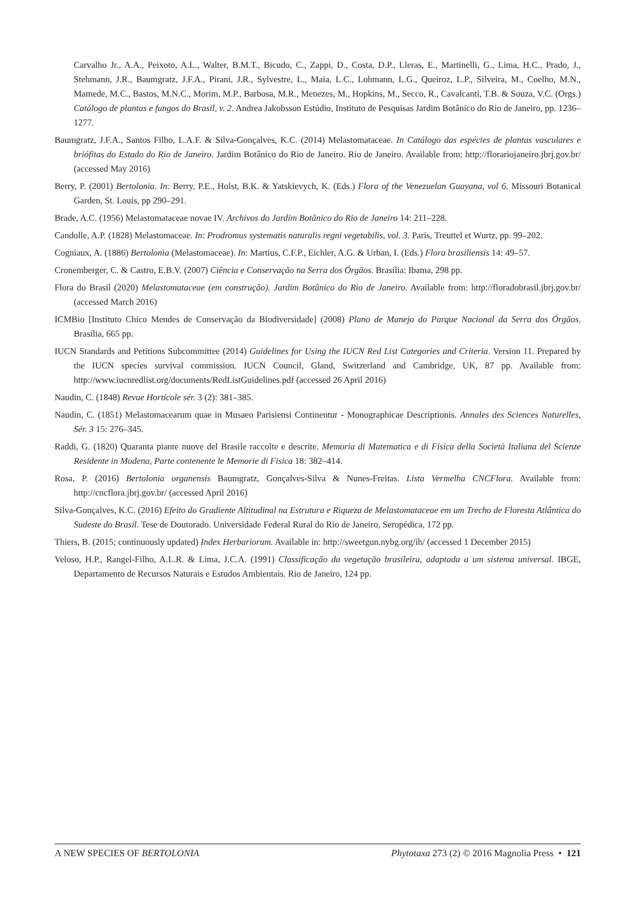Carvalho Jr., A.A., Peixoto, A.L., Walter, B.M.T., Bicudo, C., Zappi, D., Costa, D.P., Lleras, E., Martinelli, G., Lima, H.C., Prado, J., Stehmann, J.R., Baumgratz, J.F.A., Pirani, J.R., Sylvestre, L., Maia, L.C., Lohmann, L.G., Queiroz, L.P., Silveira, M., Coelho, M.N., Mamede, M.C., Bastos, M.N.C., Morim, M.P., Barbosa, M.R., Menezes, M., Hopkins, M., Secco, R., Cavalcanti, T.B. & Souza, V.C. (Orgs.) Catálogo de plantas e fungos do Brasil, v. 2. Andrea Jakobsson Estúdio, Instituto de Pesquisas Jardim Botânico do Rio de Janeiro, pp. 1236–1277.
Baumgratz, J.F.A., Santos Filho, L.A.F. & Silva-Gonçalves, K.C. (2014) Melastomataceae. In Catálogo das espécies de plantas vasculares e briófitas do Estado do Rio de Janeiro. Jardim Botânico do Rio de Janeiro. Rio de Janeiro. Available from: http://florariojaneiro.jbrj.gov.br/ (accessed May 2016)
Berry, P. (2001) Bertolonia. In: Berry, P.E., Holst, B.K. & Yatskievych, K. (Eds.) Flora of the Venezuelan Guayana, vol 6. Missouri Botanical Garden, St. Louis, pp 290–291.
Brade, A.C. (1956) Melastomataceae novae IV. Archivos do Jardim Botânico do Rio de Janeiro 14: 211–228.
Candolle, A.P. (1828) Melastomaceae. In: Prodromus systematis naturalis regni vegetabilis, vol. 3. Paris, Treuttel et Wurtz, pp. 99–202.
Cogniaux, A. (1886) Bertolonia (Melastomaceae). In: Martius, C.F.P., Eichler, A.G. & Urban, I. (Eds.) Flora brasiliensis 14: 49–57.
Cronemberger, C. & Castro, E.B.V. (2007) Ciência e Conservação na Serra dos Órgãos. Brasília: Ibama, 298 pp.
Flora do Brasil (2020) Melastomataceae (em construção). Jardim Botânico do Rio de Janeiro. Available from: http://floradobrasil.jbrj.gov.br/ (accessed March 2016)
ICMBio [Instituto Chico Mendes de Conservação da Biodiversidade] (2008) Plano de Manejo do Parque Nacional da Serra dos Órgãos. Brasília, 665 pp.
IUCN Standards and Petitions Subcommittee (2014) Guidelines for Using the IUCN Red List Categories and Criteria. Version 11. Prepared by the IUCN species survival commission. IUCN Council, Gland, Switzerland and Cambridge, UK, 87 pp. Available from: http://www.iucnredlist.org/documents/RedListGuidelines.pdf (accessed 26 April 2016)
Naudin, C. (1848) Revue Horticole sér. 3 (2): 381–385.
Naudin, C. (1851) Melastomacearum quae in Musaeo Parisiensi Continentur - Monographicae Descriptionis. Annales des Sciences Naturelles, Sér. 3 15: 276–345.
Raddi, G. (1820) Quaranta piante nuove del Brasile raccolte e descrite. Memoria di Matematica e di Fisica della Società Italiana del Scienze Residente in Modena, Parte contenente le Memorie di Fisica 18: 382–414.
Rosa, P. (2016) Bertolonia organensis Baumgratz, Gonçalves-Silva & Nunes-Freitas. Lista Vermelha CNCFlora. Available from: http://cncflora.jbrj.gov.br/ (accessed April 2016)
Silva-Gonçalves, K.C. (2016) Efeito do Gradiente Altitudinal na Estrutura e Riqueza de Melastomataceae em um Trecho de Floresta Atlântica do Sudeste do Brasil. Tese de Doutorado. Universidade Federal Rural do Rio de Janeiro, Seropédica, 172 pp.
Thiers, B. (2015; continuously updated) Index Herbariorum. Available in: http://sweetgun.nybg.org/ih/ (accessed 1 December 2015)
Veloso, H.P., Rangel-Filho, A.L.R. & Lima, J.C.A. (1991) Classificação da vegetação brasileira, adaptada a um sistema universal. IBGE, Departamento de Recursos Naturais e Estudos Ambientais. Rio de Janeiro, 124 pp.
A NEW SPECIES OF BERTOLONIA Phytotaxa 273 (2) © 2016 Magnolia Press • 121